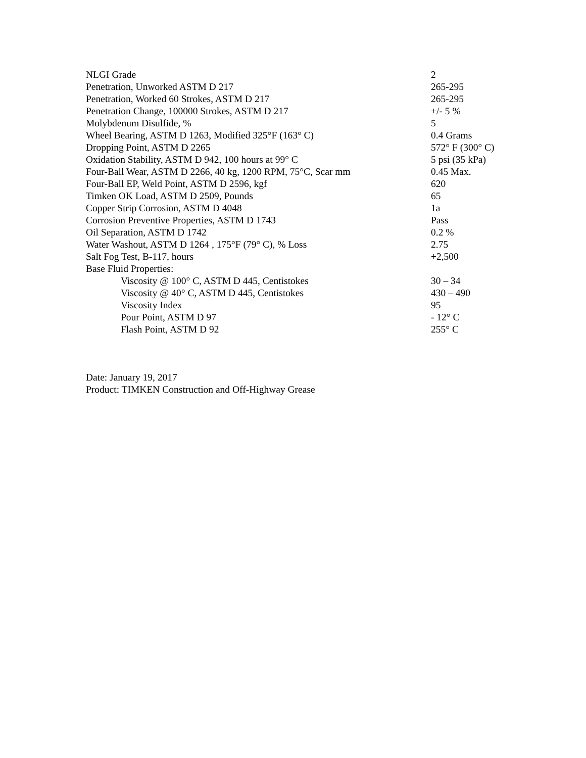| NLGI Grade | 2 |
| Penetration, Unworked ASTM D 217 | 265-295 |
| Penetration, Worked 60 Strokes, ASTM D 217 | 265-295 |
| Penetration Change, 100000 Strokes, ASTM D 217 | +/- 5 % |
| Molybdenum Disulfide, % | 5 |
| Wheel Bearing, ASTM D 1263, Modified 325°F (163° C) | 0.4 Grams |
| Dropping Point, ASTM D 2265 | 572° F (300° C) |
| Oxidation Stability, ASTM D 942, 100 hours at 99° C | 5 psi (35 kPa) |
| Four-Ball Wear, ASTM D 2266, 40 kg, 1200 RPM, 75°C, Scar mm | 0.45 Max. |
| Four-Ball EP, Weld Point, ASTM D 2596, kgf | 620 |
| Timken OK Load, ASTM D 2509, Pounds | 65 |
| Copper Strip Corrosion, ASTM D 4048 | 1a |
| Corrosion Preventive Properties, ASTM D 1743 | Pass |
| Oil Separation, ASTM D 1742 | 0.2 % |
| Water Washout, ASTM D 1264 , 175°F (79° C), % Loss | 2.75 |
| Salt Fog Test, B-117, hours | +2,500 |
| Base Fluid Properties: | |
| Viscosity @ 100° C, ASTM D 445, Centistokes | 30 – 34 |
| Viscosity @ 40° C, ASTM D 445, Centistokes | 430 – 490 |
| Viscosity Index | 95 |
| Pour Point, ASTM D 97 | - 12° C |
| Flash Point, ASTM D 92 | 255° C |
Date: January 19, 2017
Product: TIMKEN Construction and Off-Highway Grease